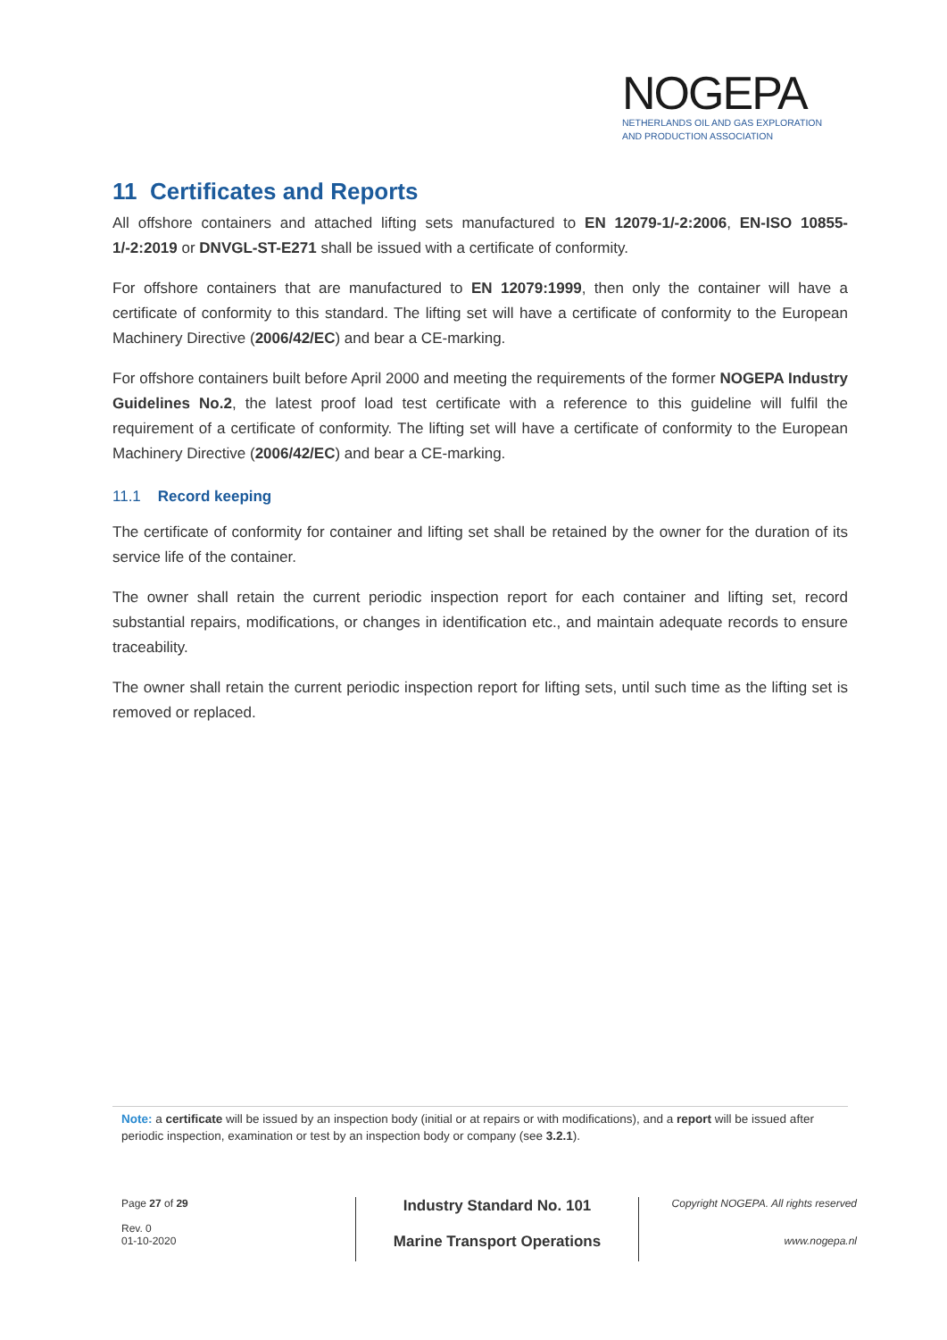NOGEPA
NETHERLANDS OIL AND GAS EXPLORATION
AND PRODUCTION ASSOCIATION
11 Certificates and Reports
All offshore containers and attached lifting sets manufactured to EN 12079-1/-2:2006, EN-ISO 10855-1/-2:2019 or DNVGL-ST-E271 shall be issued with a certificate of conformity.
For offshore containers that are manufactured to EN 12079:1999, then only the container will have a certificate of conformity to this standard. The lifting set will have a certificate of conformity to the European Machinery Directive (2006/42/EC) and bear a CE-marking.
For offshore containers built before April 2000 and meeting the requirements of the former NOGEPA Industry Guidelines No.2, the latest proof load test certificate with a reference to this guideline will fulfil the requirement of a certificate of conformity. The lifting set will have a certificate of conformity to the European Machinery Directive (2006/42/EC) and bear a CE-marking.
11.1 Record keeping
The certificate of conformity for container and lifting set shall be retained by the owner for the duration of its service life of the container.
The owner shall retain the current periodic inspection report for each container and lifting set, record substantial repairs, modifications, or changes in identification etc., and maintain adequate records to ensure traceability.
The owner shall retain the current periodic inspection report for lifting sets, until such time as the lifting set is removed or replaced.
Note: a certificate will be issued by an inspection body (initial or at repairs or with modifications), and a report will be issued after periodic inspection, examination or test by an inspection body or company (see 3.2.1).
Page 27 of 29
Rev. 0
01-10-2020
Industry Standard No. 101
Marine Transport Operations
Copyright NOGEPA. All rights reserved
www.nogepa.nl